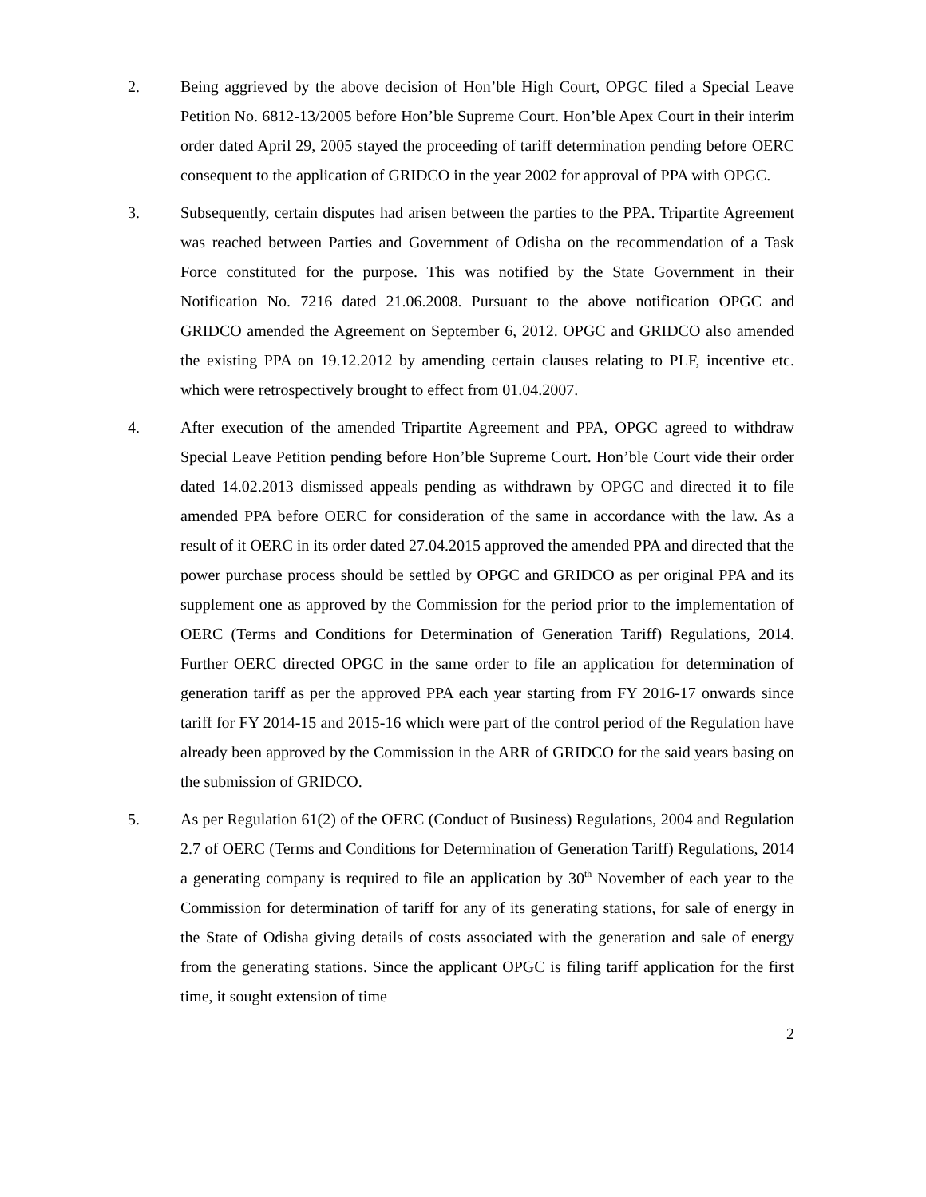2. Being aggrieved by the above decision of Hon’ble High Court, OPGC filed a Special Leave Petition No. 6812-13/2005 before Hon’ble Supreme Court. Hon’ble Apex Court in their interim order dated April 29, 2005 stayed the proceeding of tariff determination pending before OERC consequent to the application of GRIDCO in the year 2002 for approval of PPA with OPGC.
3. Subsequently, certain disputes had arisen between the parties to the PPA. Tripartite Agreement was reached between Parties and Government of Odisha on the recommendation of a Task Force constituted for the purpose. This was notified by the State Government in their Notification No. 7216 dated 21.06.2008. Pursuant to the above notification OPGC and GRIDCO amended the Agreement on September 6, 2012. OPGC and GRIDCO also amended the existing PPA on 19.12.2012 by amending certain clauses relating to PLF, incentive etc. which were retrospectively brought to effect from 01.04.2007.
4. After execution of the amended Tripartite Agreement and PPA, OPGC agreed to withdraw Special Leave Petition pending before Hon’ble Supreme Court. Hon’ble Court vide their order dated 14.02.2013 dismissed appeals pending as withdrawn by OPGC and directed it to file amended PPA before OERC for consideration of the same in accordance with the law. As a result of it OERC in its order dated 27.04.2015 approved the amended PPA and directed that the power purchase process should be settled by OPGC and GRIDCO as per original PPA and its supplement one as approved by the Commission for the period prior to the implementation of OERC (Terms and Conditions for Determination of Generation Tariff) Regulations, 2014. Further OERC directed OPGC in the same order to file an application for determination of generation tariff as per the approved PPA each year starting from FY 2016-17 onwards since tariff for FY 2014-15 and 2015-16 which were part of the control period of the Regulation have already been approved by the Commission in the ARR of GRIDCO for the said years basing on the submission of GRIDCO.
5. As per Regulation 61(2) of the OERC (Conduct of Business) Regulations, 2004 and Regulation 2.7 of OERC (Terms and Conditions for Determination of Generation Tariff) Regulations, 2014 a generating company is required to file an application by 30<sup>th</sup> November of each year to the Commission for determination of tariff for any of its generating stations, for sale of energy in the State of Odisha giving details of costs associated with the generation and sale of energy from the generating stations. Since the applicant OPGC is filing tariff application for the first time, it sought extension of time
2